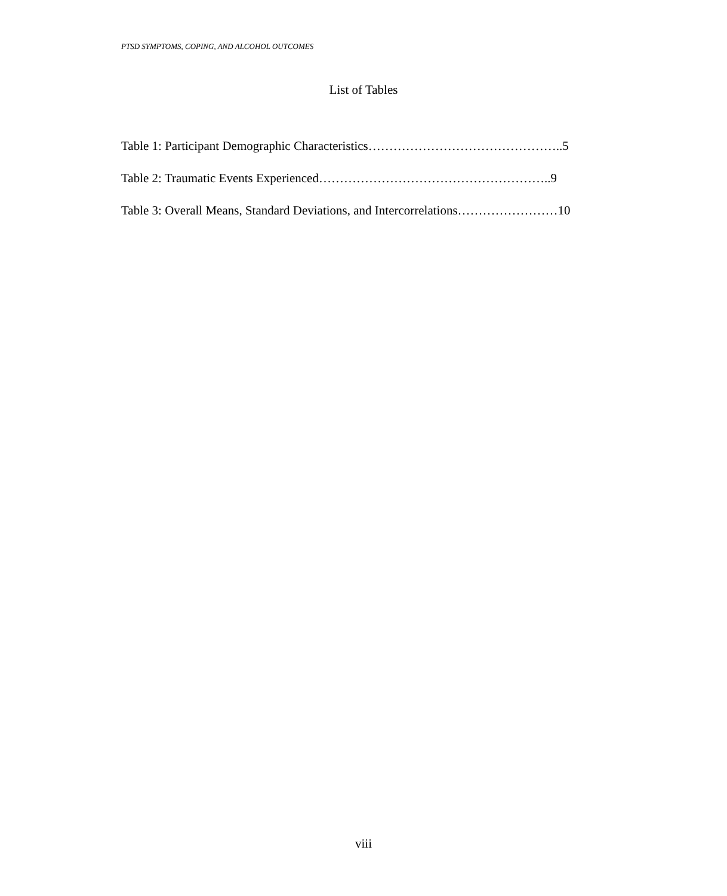PTSD SYMPTOMS, COPING, AND ALCOHOL OUTCOMES
List of Tables
Table 1: Participant Demographic Characteristics………………………………………..5
Table 2: Traumatic Events Experienced………………………………………………..9
Table 3: Overall Means, Standard Deviations, and Intercorrelations……………………10
viii